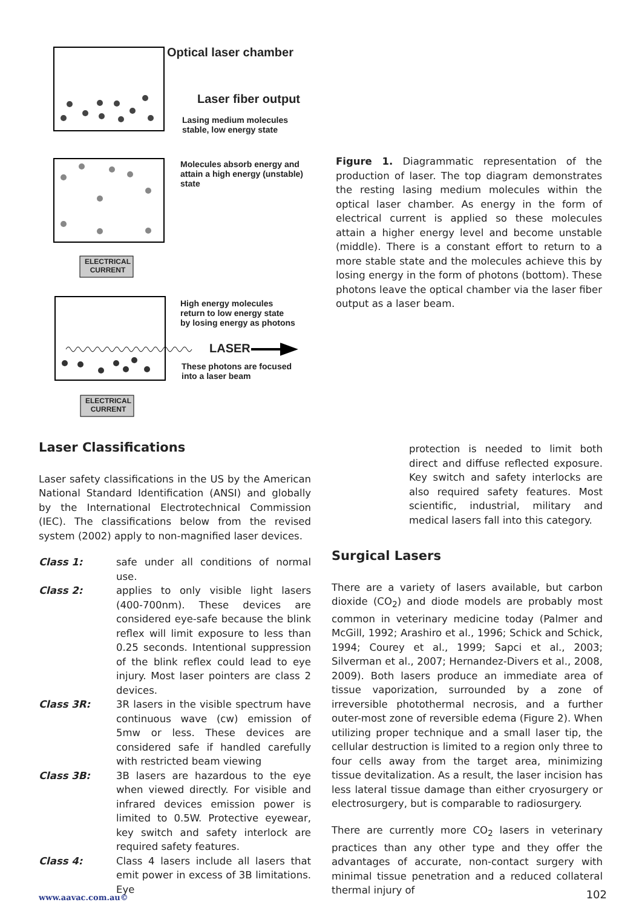Optical laser chamber
Laser fiber output
Lasing medium molecules
stable, low energy state
Molecules absorb energy and
attain a high energy (unstable)
state
ELECTRICAL
CURRENT
High energy molecules
return to low energy state
by losing energy as photons
LASER
These photons are focused
into a laser beam
ELECTRICAL
CURRENT
Figure 1. Diagrammatic representation of the production of laser. The top diagram demonstrates the resting lasing medium molecules within the optical laser chamber. As energy in the form of electrical current is applied so these molecules attain a higher energy level and become unstable (middle). There is a constant effort to return to a more stable state and the molecules achieve this by losing energy in the form of photons (bottom). These photons leave the optical chamber via the laser fiber output as a laser beam.
Laser Classifications
Laser safety classifications in the US by the American National Standard Identification (ANSI) and globally by the International Electrotechnical Commission (IEC). The classifications below from the revised system (2002) apply to non-magnified laser devices.
Class 1: safe under all conditions of normal use.
Class 2: applies to only visible light lasers (400-700nm). These devices are considered eye-safe because the blink reflex will limit exposure to less than 0.25 seconds. Intentional suppression of the blink reflex could lead to eye injury. Most laser pointers are class 2 devices.
Class 3R: 3R lasers in the visible spectrum have continuous wave (cw) emission of 5mw or less. These devices are considered safe if handled carefully with restricted beam viewing
Class 3B: 3B lasers are hazardous to the eye when viewed directly. For visible and infrared devices emission power is limited to 0.5W. Protective eyewear, key switch and safety interlock are required safety features.
Class 4: Class 4 lasers include all lasers that emit power in excess of 3B limitations. Eye
protection is needed to limit both direct and diffuse reflected exposure. Key switch and safety interlocks are also required safety features. Most scientific, industrial, military and medical lasers fall into this category.
Surgical Lasers
There are a variety of lasers available, but carbon dioxide (CO<sub>2</sub>) and diode models are probably most common in veterinary medicine today (Palmer and McGill, 1992; Arashiro et al., 1996; Schick and Schick, 1994; Courey et al., 1999; Sapci et al., 2003; Silverman et al., 2007; Hernandez-Divers et al., 2008, 2009). Both lasers produce an immediate area of tissue vaporization, surrounded by a zone of irreversible photothermal necrosis, and a further outer-most zone of reversible edema (Figure 2). When utilizing proper technique and a small laser tip, the cellular destruction is limited to a region only three to four cells away from the target area, minimizing tissue devitalization. As a result, the laser incision has less lateral tissue damage than either cryosurgery or electrosurgery, but is comparable to radiosurgery.
There are currently more CO<sub>2</sub> lasers in veterinary practices than any other type and they offer the advantages of accurate, non-contact surgery with minimal tissue penetration and a reduced collateral thermal injury of
www.aavac.com.au© 102